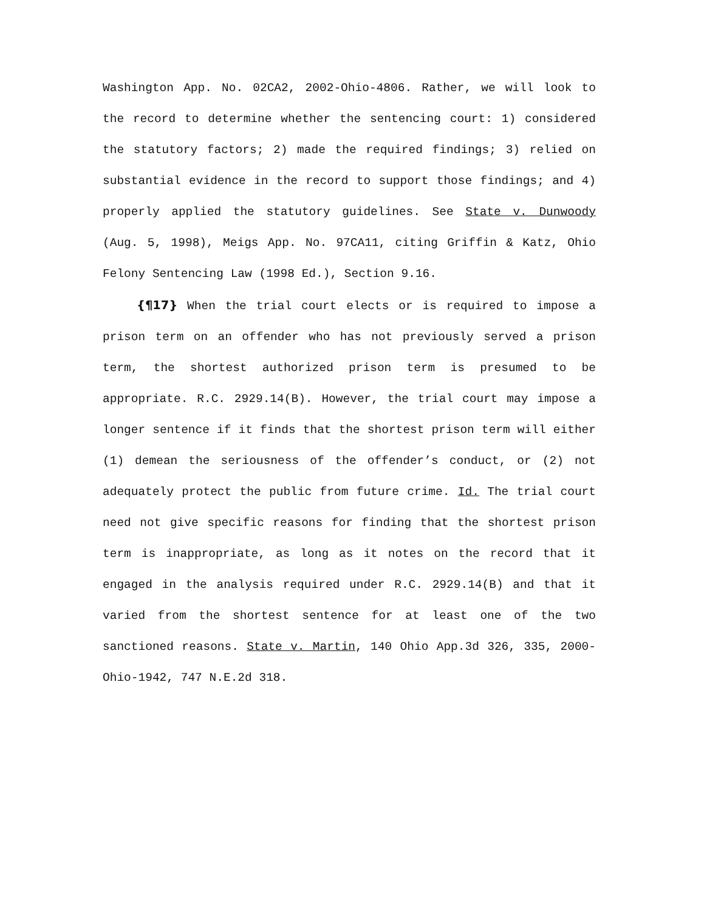Washington App. No. 02CA2, 2002-Ohio-4806. Rather, we will look to the record to determine whether the sentencing court: 1) considered the statutory factors; 2) made the required findings; 3) relied on substantial evidence in the record to support those findings; and 4) properly applied the statutory guidelines. See State v. Dunwoody (Aug. 5, 1998), Meigs App. No. 97CA11, citing Griffin & Katz, Ohio Felony Sentencing Law (1998 Ed.), Section 9.16.
{¶17} When the trial court elects or is required to impose a prison term on an offender who has not previously served a prison term, the shortest authorized prison term is presumed to be appropriate. R.C. 2929.14(B). However, the trial court may impose a longer sentence if it finds that the shortest prison term will either (1) demean the seriousness of the offender’s conduct, or (2) not adequately protect the public from future crime. Id. The trial court need not give specific reasons for finding that the shortest prison term is inappropriate, as long as it notes on the record that it engaged in the analysis required under R.C. 2929.14(B) and that it varied from the shortest sentence for at least one of the two sanctioned reasons. State v. Martin, 140 Ohio App.3d 326, 335, 2000-Ohio-1942, 747 N.E.2d 318.